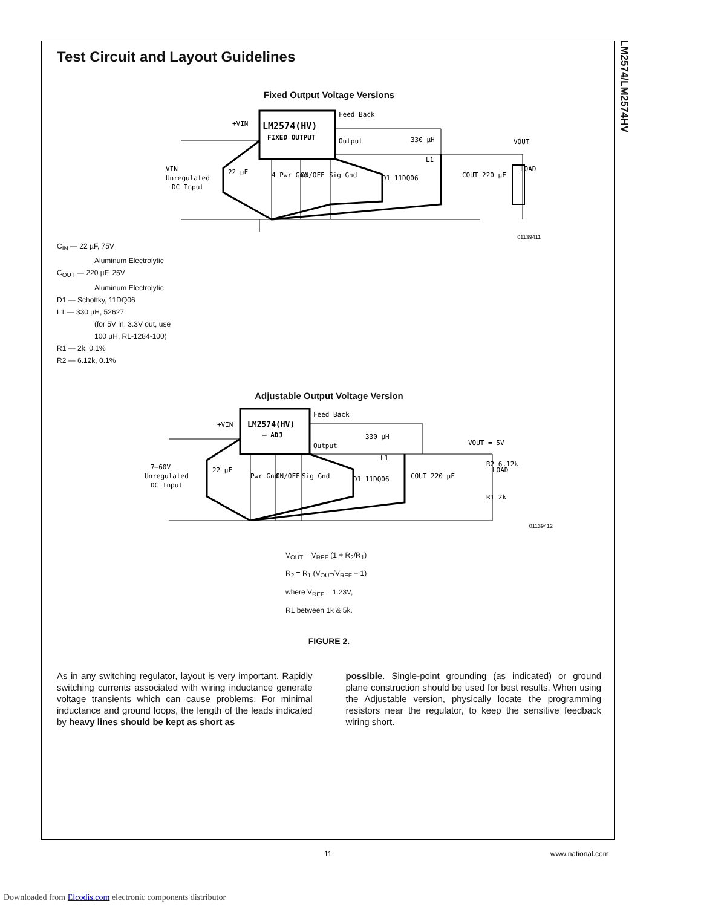LM2574/LM2574HV
Test Circuit and Layout Guidelines
Fixed Output Voltage Versions
LM2574(HV)
FIXED OUTPUT
Feed Back
Output
+VIN
VIN
Unregulated
DC Input
22 µF
330 µH
L1
4 Pwr Gnd
ON/OFF
Sig Gnd
D1 11DQ06
COUT 220 µF
VOUT
LOAD
01139411
C<sub>IN</sub> — 22 µF, 75V
Aluminum Electrolytic
C<sub>OUT</sub> — 220 µF, 25V
Aluminum Electrolytic
D1 — Schottky, 11DQ06
L1 — 330 µH, 52627
(for 5V in, 3.3V out, use
100 µH, RL-1284-100)
R1 — 2k, 0.1%
R2 — 6.12k, 0.1%
Adjustable Output Voltage Version
LM2574(HV)
– ADJ
Feed Back
Output
+VIN
7–60V
Unregulated
DC Input
22 µF
330 µH
L1
Pwr Gnd
ON/OFF
Sig Gnd
D1 11DQ06
COUT 220 µF
VOUT = 5V
R2 6.12k
R1 2k
LOAD
01139412
V<sub>OUT</sub> = V<sub>REF</sub> (1 + R<sub>2</sub>/R<sub>1</sub>)
R<sub>2</sub> = R<sub>1</sub> (V<sub>OUT</sub>/V<sub>REF</sub> − 1)
where V<sub>REF</sub> = 1.23V,
R1 between 1k & 5k.
FIGURE 2.
As in any switching regulator, layout is very important. Rapidly switching currents associated with wiring inductance generate voltage transients which can cause problems. For minimal inductance and ground loops, the length of the leads indicated by heavy lines should be kept as short as
possible. Single-point grounding (as indicated) or ground plane construction should be used for best results. When using the Adjustable version, physically locate the programming resistors near the regulator, to keep the sensitive feedback wiring short.
11 www.national.com
Downloaded from Elcodis.com electronic components distributor